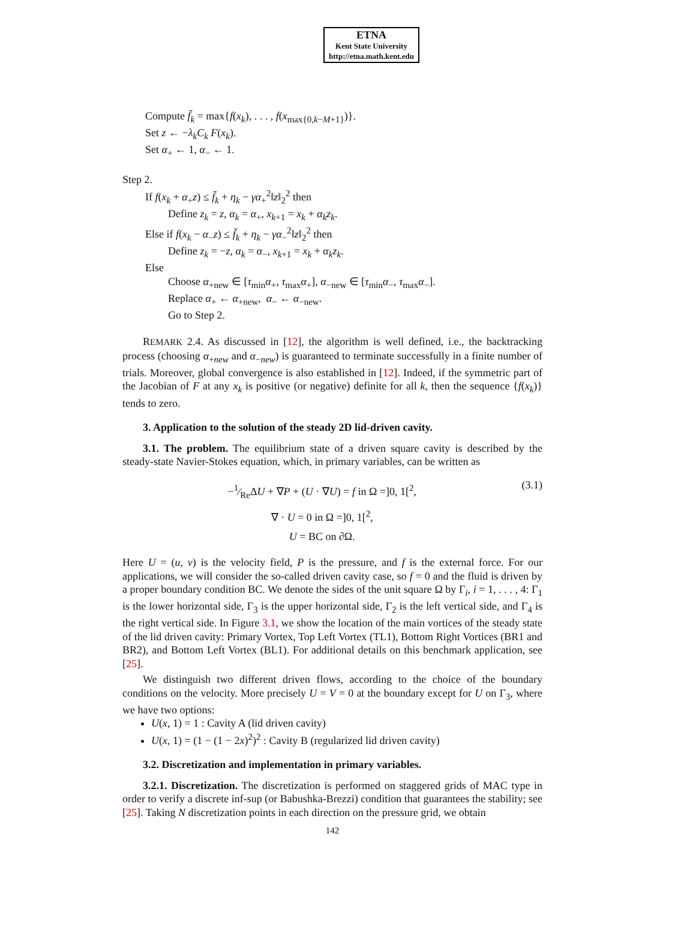ETNA
Kent State University
http://etna.math.kent.edu
Compute f̄<sub>k</sub> = max{f(x<sub>k</sub>), . . . , f(x<sub>max{0,k−M+1}</sub>)}.
Set z ← −λ<sub>k</sub>C<sub>k</sub> F(x<sub>k</sub>).
Set α<sub>+</sub> ← 1, α<sub>−</sub> ← 1.
Step 2.
If f(x<sub>k</sub> + α<sub>+</sub>z) ≤ f̄<sub>k</sub> + η<sub>k</sub> − γα<sub>+</sub><sup>2</sup>‖z‖<sub>2</sub><sup>2</sup> then
Define z<sub>k</sub> = z, α<sub>k</sub> = α<sub>+</sub>, x<sub>k+1</sub> = x<sub>k</sub> + α<sub>k</sub>z<sub>k</sub>.
Else if f(x<sub>k</sub> − α<sub>−</sub>z) ≤ f̄<sub>k</sub> + η<sub>k</sub> − γα<sub>−</sub><sup>2</sup>‖z‖<sub>2</sub><sup>2</sup> then
Define z<sub>k</sub> = −z, α<sub>k</sub> = α<sub>−</sub>, x<sub>k+1</sub> = x<sub>k</sub> + α<sub>k</sub>z<sub>k</sub>.
Else
Choose α<sub>+new</sub> ∈ [τ<sub>min</sub>α<sub>+</sub>, τ<sub>max</sub>α<sub>+</sub>], α<sub>−new</sub> ∈ [τ<sub>min</sub>α<sub>−</sub>, τ<sub>max</sub>α<sub>−</sub>].
Replace α<sub>+</sub> ← α<sub>+new</sub>, α<sub>−</sub> ← α<sub>−new</sub>.
Go to Step 2.
REMARK 2.4. As discussed in [12], the algorithm is well defined, i.e., the backtracking process (choosing α<sub>+new</sub> and α<sub>−new</sub>) is guaranteed to terminate successfully in a finite number of trials. Moreover, global convergence is also established in [12]. Indeed, if the symmetric part of the Jacobian of F at any x<sub>k</sub> is positive (or negative) definite for all k, then the sequence {f(x<sub>k</sub>)} tends to zero.
3. Application to the solution of the steady 2D lid-driven cavity.
3.1. The problem. The equilibrium state of a driven square cavity is described by the steady-state Navier-Stokes equation, which, in primary variables, can be written as
−1⁄ReΔU + ∇P + (U · ∇U) = f in Ω =]0, 1[<sup>2</sup>,
∇ · U = 0 in Ω =]0, 1[<sup>2</sup>,
U = BC on ∂Ω.
(3.1)
Here U = (u, v) is the velocity field, P is the pressure, and f is the external force. For our applications, we will consider the so-called driven cavity case, so f = 0 and the fluid is driven by a proper boundary condition BC. We denote the sides of the unit square Ω by Γ<sub>i</sub>, i = 1, . . . , 4: Γ<sub>1</sub> is the lower horizontal side, Γ<sub>3</sub> is the upper horizontal side, Γ<sub>2</sub> is the left vertical side, and Γ<sub>4</sub> is the right vertical side. In Figure 3.1, we show the location of the main vortices of the steady state of the lid driven cavity: Primary Vortex, Top Left Vortex (TL1), Bottom Right Vortices (BR1 and BR2), and Bottom Left Vortex (BL1). For additional details on this benchmark application, see [25].
We distinguish two different driven flows, according to the choice of the boundary conditions on the velocity. More precisely U = V = 0 at the boundary except for U on Γ<sub>3</sub>, where we have two options:
U(x, 1) = 1 : Cavity A (lid driven cavity)
U(x, 1) = (1 − (1 − 2x)<sup>2</sup>)<sup>2</sup> : Cavity B (regularized lid driven cavity)
3.2. Discretization and implementation in primary variables.
3.2.1. Discretization. The discretization is performed on staggered grids of MAC type in order to verify a discrete inf-sup (or Babushka-Brezzi) condition that guarantees the stability; see [25]. Taking N discretization points in each direction on the pressure grid, we obtain
142